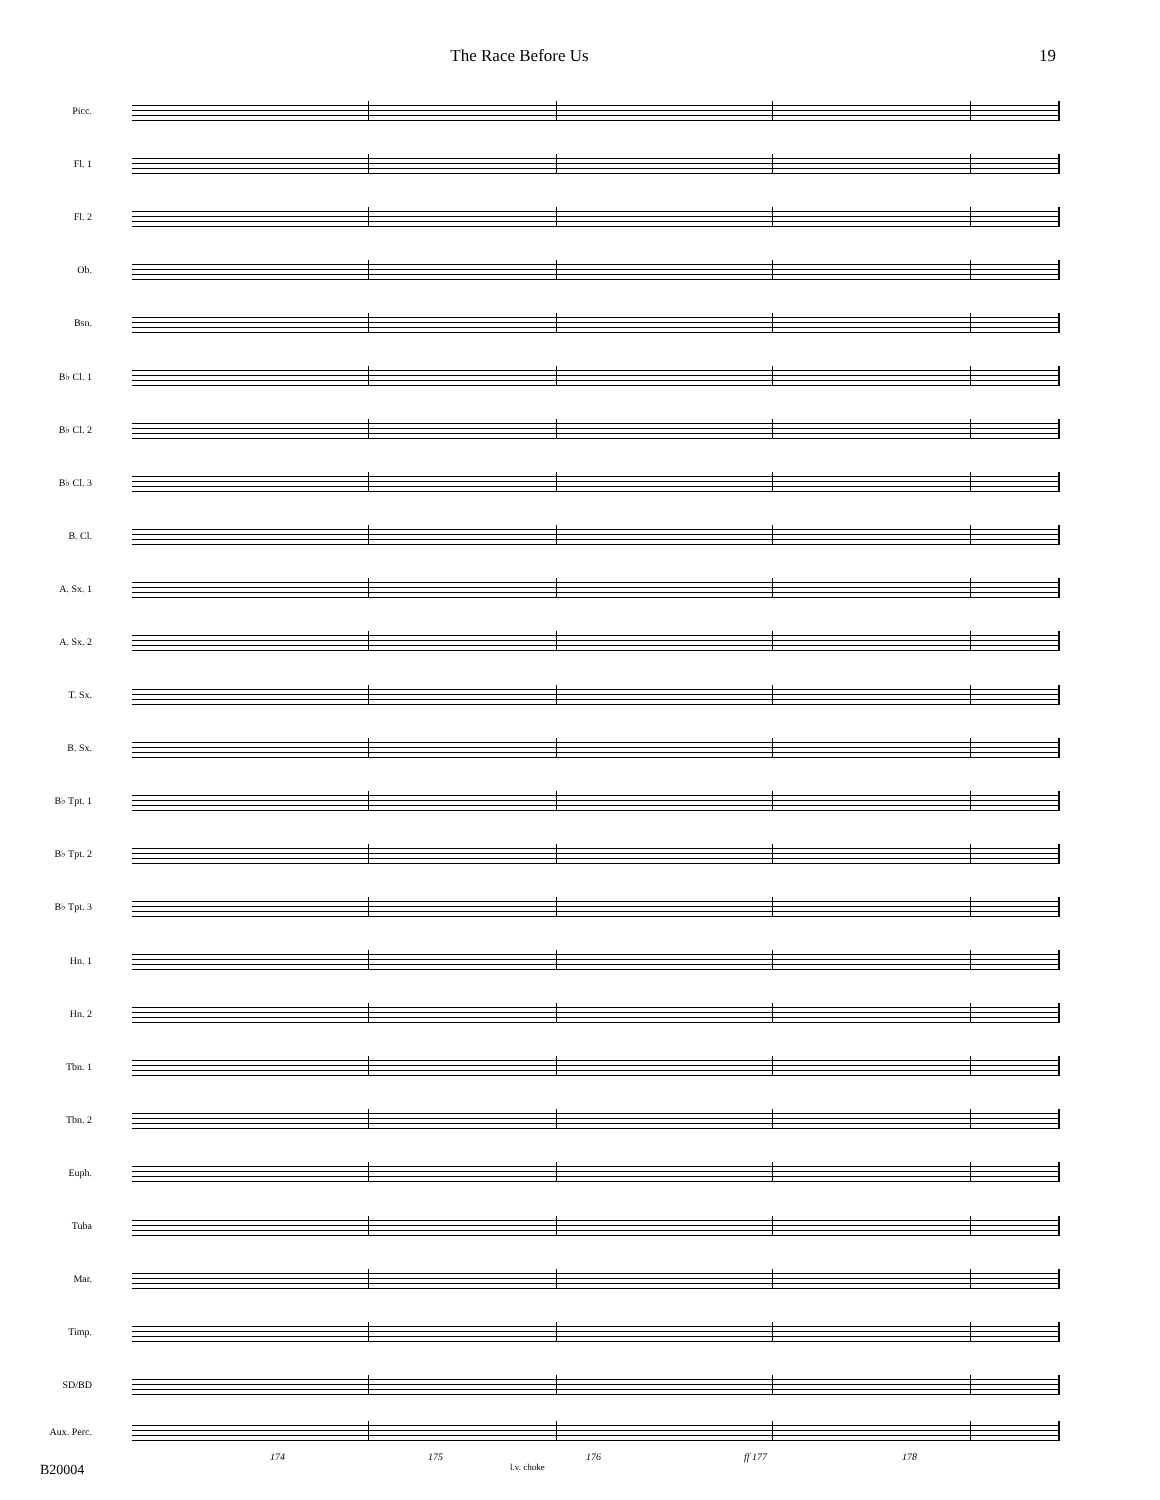The Race Before Us 19
Picc.
Fl. 1
Fl. 2
Ob.
Bsn.
B♭ Cl. 1
B♭ Cl. 2
B♭ Cl. 3
B. Cl.
A. Sx. 1
A. Sx. 2
T. Sx.
B. Sx.
B♭ Tpt. 1
B♭ Tpt. 2
B♭ Tpt. 3
Hn. 1
Hn. 2
Tbn. 1
Tbn. 2
Euph.
Tuba
Mar.
Timp.
SD/BD
Aux. Perc.
174 175 176 ff 177 178
l.v. choke
B20004